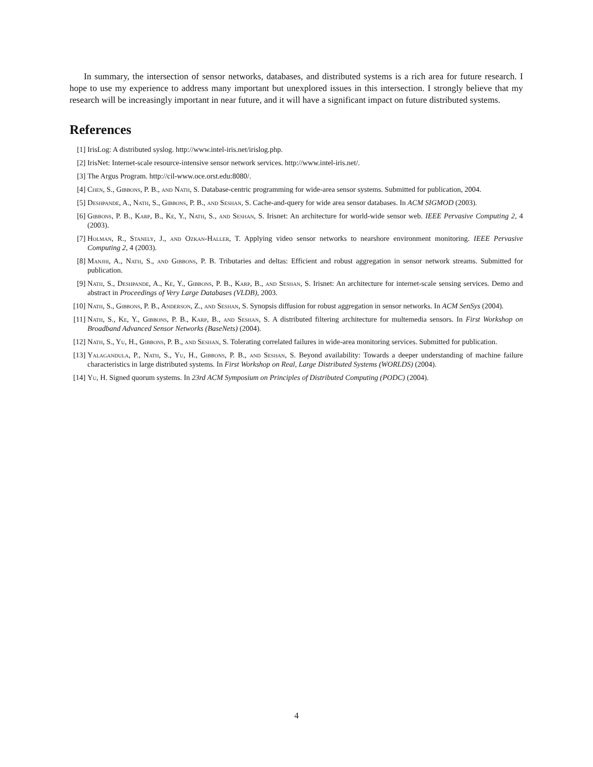In summary, the intersection of sensor networks, databases, and distributed systems is a rich area for future research. I hope to use my experience to address many important but unexplored issues in this intersection. I strongly believe that my research will be increasingly important in near future, and it will have a significant impact on future distributed systems.
References
[1] IrisLog: A distributed syslog. http://www.intel-iris.net/irislog.php.
[2] IrisNet: Internet-scale resource-intensive sensor network services. http://www.intel-iris.net/.
[3] The Argus Program. http://cil-www.oce.orst.edu:8080/.
[4] Chen, S., Gibbons, P. B., and Nath, S. Database-centric programming for wide-area sensor systems. Submitted for publication, 2004.
[5] Deshpande, A., Nath, S., Gibbons, P. B., and Seshan, S. Cache-and-query for wide area sensor databases. In ACM SIGMOD (2003).
[6] Gibbons, P. B., Karp, B., Ke, Y., Nath, S., and Seshan, S. Irisnet: An architecture for world-wide sensor web. IEEE Pervasive Computing 2, 4 (2003).
[7] Holman, R., Stanely, J., and Ozkan-Haller, T. Applying video sensor networks to nearshore environment monitoring. IEEE Pervasive Computing 2, 4 (2003).
[8] Manjhi, A., Nath, S., and Gibbons, P. B. Tributaries and deltas: Efficient and robust aggregation in sensor network streams. Submitted for publication.
[9] Nath, S., Deshpande, A., Ke, Y., Gibbons, P. B., Karp, B., and Seshan, S. Irisnet: An architecture for internet-scale sensing services. Demo and abstract in Proceedings of Very Large Databases (VLDB), 2003.
[10] Nath, S., Gibbons, P. B., Anderson, Z., and Seshan, S. Synopsis diffusion for robust aggregation in sensor networks. In ACM SenSys (2004).
[11] Nath, S., Ke, Y., Gibbons, P. B., Karp, B., and Seshan, S. A distributed filtering architecture for multemedia sensors. In First Workshop on Broadband Advanced Sensor Networks (BaseNets) (2004).
[12] Nath, S., Yu, H., Gibbons, P. B., and Seshan, S. Tolerating correlated failures in wide-area monitoring services. Submitted for publication.
[13] Yalagandula, P., Nath, S., Yu, H., Gibbons, P. B., and Seshan, S. Beyond availability: Towards a deeper understanding of machine failure characteristics in large distributed systems. In First Workshop on Real, Large Distributed Systems (WORLDS) (2004).
[14] Yu, H. Signed quorum systems. In 23rd ACM Symposium on Principles of Distributed Computing (PODC) (2004).
4